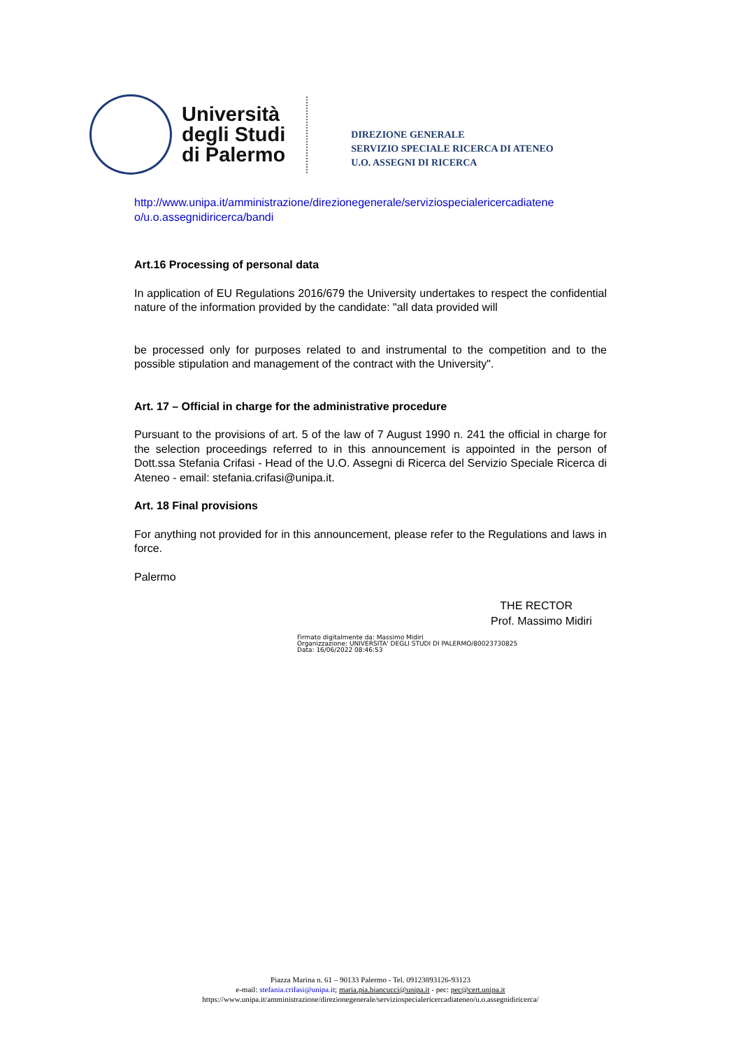Università
degli Studi
di Palermo
DIREZIONE GENERALE
SERVIZIO SPECIALE RICERCA DI ATENEO
U.O. ASSEGNI DI RICERCA
http://www.unipa.it/amministrazione/direzionegenerale/serviziospecialericercadiatene o/u.o.assegnidiricerca/bandi
Art.16 Processing of personal data
In application of EU Regulations 2016/679 the University undertakes to respect the confidential nature of the information provided by the candidate: "all data provided will
be processed only for purposes related to and instrumental to the competition and to the possible stipulation and management of the contract with the University".
Art. 17 – Official in charge for the administrative procedure
Pursuant to the provisions of art. 5 of the law of 7 August 1990 n. 241 the official in charge for the selection proceedings referred to in this announcement is appointed in the person of Dott.ssa Stefania Crifasi - Head of the U.O. Assegni di Ricerca del Servizio Speciale Ricerca di Ateneo - email: stefania.crifasi@unipa.it.
Art. 18 Final provisions
For anything not provided for in this announcement, please refer to the Regulations and laws in force.
Palermo
THE RECTOR
Prof. Massimo Midiri
Firmato digitalmente da: Massimo Midiri
Organizzazione: UNIVERSITA' DEGLI STUDI DI PALERMO/80023730825
Data: 16/06/2022 08:46:53
Piazza Marina n. 61 – 90133 Palermo - Tel. 09123893126-93123
e-mail: stefania.crifasi@unipa.it; maria.pia.biancucci@unipa.it - pec: pec@cert.unipa.it
https://www.unipa.it/amministrazione/direzionegenerale/serviziospecialericercadiateneo/u.o.assegnidiricerca/